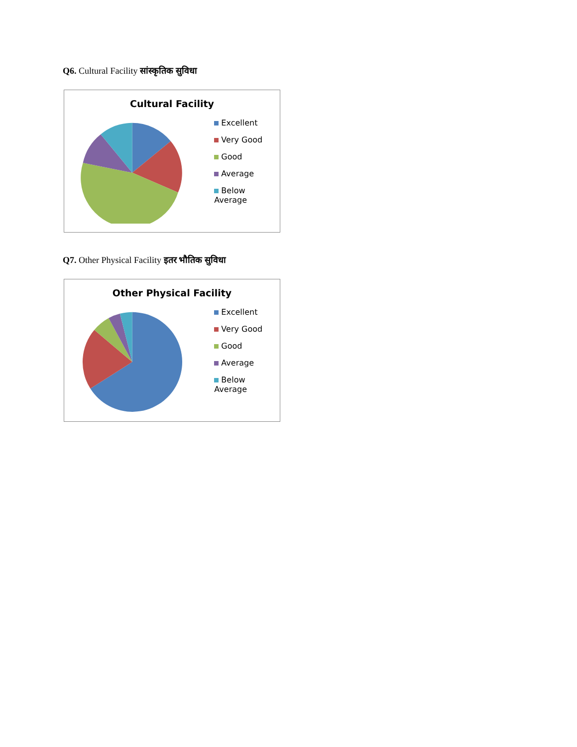Q6. Cultural Facility सांस्कृतिक सुविधा
Cultural Facility
Excellent
Very Good
Good
Average
Below Average
Q7. Other Physical Facility इतर भौतिक सुविधा
Other Physical Facility
Excellent
Very Good
Good
Average
Below Average